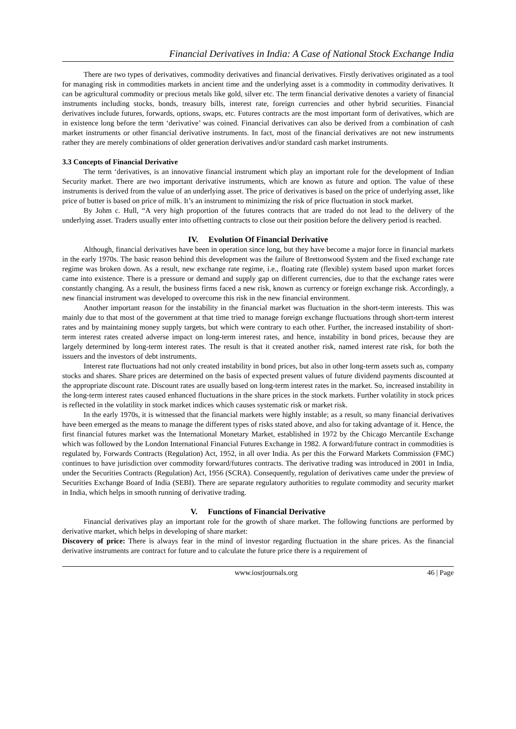Financial Derivatives in India: A Case of National Stock Exchange India
There are two types of derivatives, commodity derivatives and financial derivatives. Firstly derivatives originated as a tool for managing risk in commodities markets in ancient time and the underlying asset is a commodity in commodity derivatives. It can be agricultural commodity or precious metals like gold, silver etc. The term financial derivative denotes a variety of financial instruments including stocks, bonds, treasury bills, interest rate, foreign currencies and other hybrid securities. Financial derivatives include futures, forwards, options, swaps, etc. Futures contracts are the most important form of derivatives, which are in existence long before the term ‘derivative’ was coined. Financial derivatives can also be derived from a combination of cash market instruments or other financial derivative instruments. In fact, most of the financial derivatives are not new instruments rather they are merely combinations of older generation derivatives and/or standard cash market instruments.
3.3 Concepts of Financial Derivative
The term ‘derivatives, is an innovative financial instrument which play an important role for the development of Indian Security market. There are two important derivative instruments, which are known as future and option. The value of these instruments is derived from the value of an underlying asset. The price of derivatives is based on the price of underlying asset, like price of butter is based on price of milk. It’s an instrument to minimizing the risk of price fluctuation in stock market.
By Johm c. Hull, “A very high proportion of the futures contracts that are traded do not lead to the delivery of the underlying asset. Traders usually enter into offsetting contracts to close out their position before the delivery period is reached.
IV. Evolution Of Financial Derivative
Although, financial derivatives have been in operation since long, but they have become a major force in financial markets in the early 1970s. The basic reason behind this development was the failure of Brettonwood System and the fixed exchange rate regime was broken down. As a result, new exchange rate regime, i.e., floating rate (flexible) system based upon market forces came into existence. There is a pressure or demand and supply gap on different currencies, due to that the exchange rates were constantly changing. As a result, the business firms faced a new risk, known as currency or foreign exchange risk. Accordingly, a new financial instrument was developed to overcome this risk in the new financial environment.
Another important reason for the instability in the financial market was fluctuation in the short-term interests. This was mainly due to that most of the government at that time tried to manage foreign exchange fluctuations through short-term interest rates and by maintaining money supply targets, but which were contrary to each other. Further, the increased instability of short-term interest rates created adverse impact on long-term interest rates, and hence, instability in bond prices, because they are largely determined by long-term interest rates. The result is that it created another risk, named interest rate risk, for both the issuers and the investors of debt instruments.
Interest rate fluctuations had not only created instability in bond prices, but also in other long-term assets such as, company stocks and shares. Share prices are determined on the basis of expected present values of future dividend payments discounted at the appropriate discount rate. Discount rates are usually based on long-term interest rates in the market. So, increased instability in the long-term interest rates caused enhanced fluctuations in the share prices in the stock markets. Further volatility in stock prices is reflected in the volatility in stock market indices which causes systematic risk or market risk.
In the early 1970s, it is witnessed that the financial markets were highly instable; as a result, so many financial derivatives have been emerged as the means to manage the different types of risks stated above, and also for taking advantage of it. Hence, the first financial futures market was the International Monetary Market, established in 1972 by the Chicago Mercantile Exchange which was followed by the London International Financial Futures Exchange in 1982. A forward/future contract in commodities is regulated by, Forwards Contracts (Regulation) Act, 1952, in all over India. As per this the Forward Markets Commission (FMC) continues to have jurisdiction over commodity forward/futures contracts. The derivative trading was introduced in 2001 in India, under the Securities Contracts (Regulation) Act, 1956 (SCRA). Consequently, regulation of derivatives came under the preview of Securities Exchange Board of India (SEBI). There are separate regulatory authorities to regulate commodity and security market in India, which helps in smooth running of derivative trading.
V. Functions of Financial Derivative
Financial derivatives play an important role for the growth of share market. The following functions are performed by derivative market, which helps in developing of share market:
Discovery of price: There is always fear in the mind of investor regarding fluctuation in the share prices. As the financial derivative instruments are contract for future and to calculate the future price there is a requirement of
www.iosrjournals.org 46 | Page